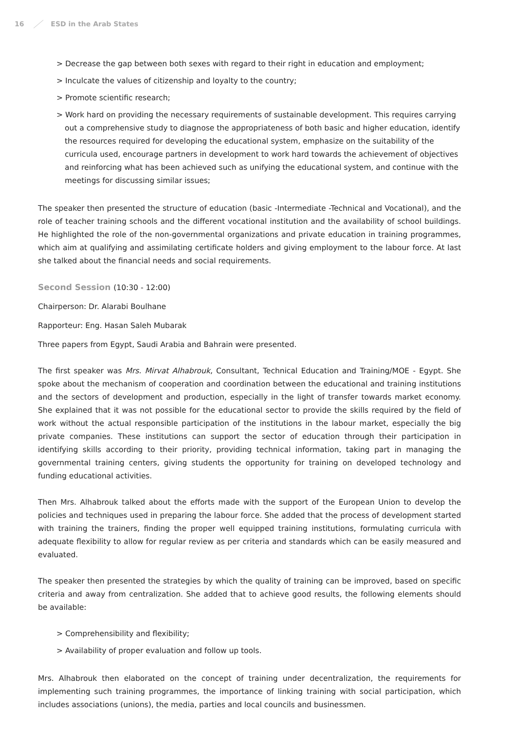16 ESD in the Arab States
> Decrease the gap between both sexes with regard to their right in education and employment;
> Inculcate the values of citizenship and loyalty to the country;
> Promote scientific research;
> Work hard on providing the necessary requirements of sustainable development. This requires carrying out a comprehensive study to diagnose the appropriateness of both basic and higher education, identify the resources required for developing the educational system, emphasize on the suitability of the curricula used, encourage partners in development to work hard towards the achievement of objectives and reinforcing what has been achieved such as unifying the educational system, and continue with the meetings for discussing similar issues;
The speaker then presented the structure of education (basic -Intermediate -Technical and Vocational), and the role of teacher training schools and the different vocational institution and the availability of school buildings. He highlighted the role of the non-governmental organizations and private education in training programmes, which aim at qualifying and assimilating certificate holders and giving employment to the labour force. At last she talked about the financial needs and social requirements.
Second Session (10:30 - 12:00)
Chairperson: Dr. Alarabi Boulhane
Rapporteur: Eng. Hasan Saleh Mubarak
Three papers from Egypt, Saudi Arabia and Bahrain were presented.
The first speaker was Mrs. Mirvat Alhabrouk, Consultant, Technical Education and Training/MOE - Egypt. She spoke about the mechanism of cooperation and coordination between the educational and training institutions and the sectors of development and production, especially in the light of transfer towards market economy. She explained that it was not possible for the educational sector to provide the skills required by the field of work without the actual responsible participation of the institutions in the labour market, especially the big private companies. These institutions can support the sector of education through their participation in identifying skills according to their priority, providing technical information, taking part in managing the governmental training centers, giving students the opportunity for training on developed technology and funding educational activities.
Then Mrs. Alhabrouk talked about the efforts made with the support of the European Union to develop the policies and techniques used in preparing the labour force. She added that the process of development started with training the trainers, finding the proper well equipped training institutions, formulating curricula with adequate flexibility to allow for regular review as per criteria and standards which can be easily measured and evaluated.
The speaker then presented the strategies by which the quality of training can be improved, based on specific criteria and away from centralization. She added that to achieve good results, the following elements should be available:
> Comprehensibility and flexibility;
> Availability of proper evaluation and follow up tools.
Mrs. Alhabrouk then elaborated on the concept of training under decentralization, the requirements for implementing such training programmes, the importance of linking training with social participation, which includes associations (unions), the media, parties and local councils and businessmen.